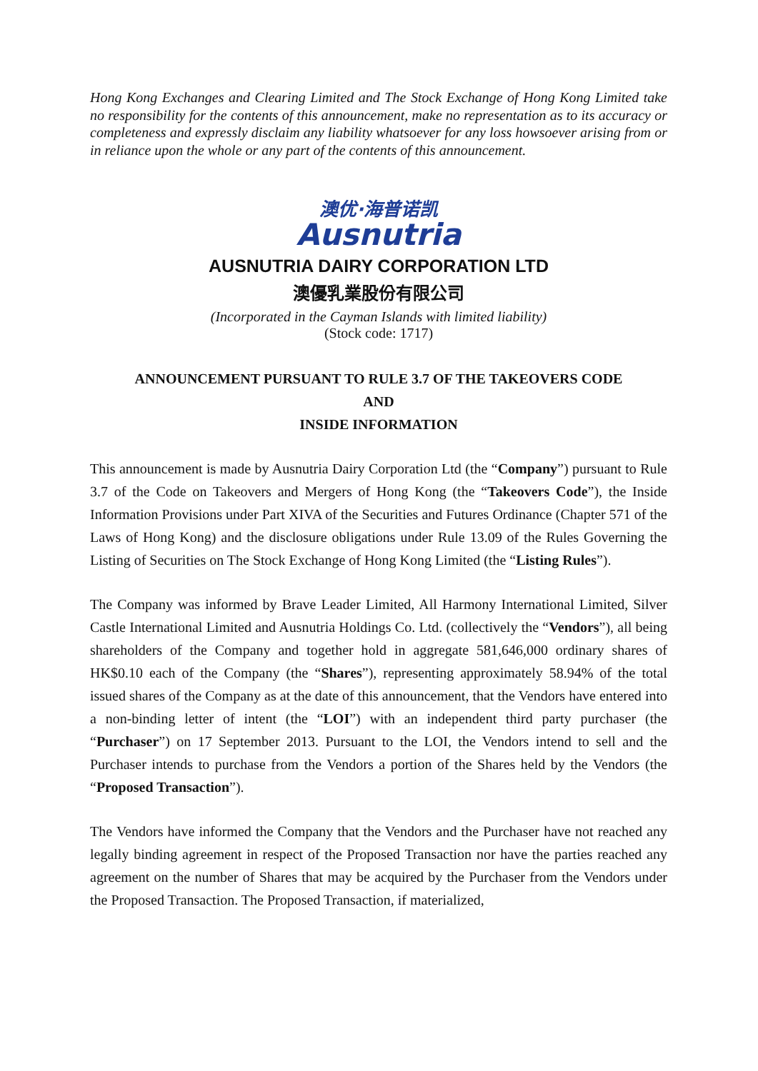Hong Kong Exchanges and Clearing Limited and The Stock Exchange of Hong Kong Limited take no responsibility for the contents of this announcement, make no representation as to its accuracy or completeness and expressly disclaim any liability whatsoever for any loss howsoever arising from or in reliance upon the whole or any part of the contents of this announcement.
澳优·海普诺凯
Ausnutria
AUSNUTRIA DAIRY CORPORATION LTD
澳優乳業股份有限公司
(Incorporated in the Cayman Islands with limited liability)
(Stock code: 1717)
ANNOUNCEMENT PURSUANT TO RULE 3.7 OF THE TAKEOVERS CODE
AND
INSIDE INFORMATION
This announcement is made by Ausnutria Dairy Corporation Ltd (the “Company”) pursuant to Rule 3.7 of the Code on Takeovers and Mergers of Hong Kong (the “Takeovers Code”), the Inside Information Provisions under Part XIVA of the Securities and Futures Ordinance (Chapter 571 of the Laws of Hong Kong) and the disclosure obligations under Rule 13.09 of the Rules Governing the Listing of Securities on The Stock Exchange of Hong Kong Limited (the “Listing Rules”).
The Company was informed by Brave Leader Limited, All Harmony International Limited, Silver Castle International Limited and Ausnutria Holdings Co. Ltd. (collectively the “Vendors”), all being shareholders of the Company and together hold in aggregate 581,646,000 ordinary shares of HK$0.10 each of the Company (the “Shares”), representing approximately 58.94% of the total issued shares of the Company as at the date of this announcement, that the Vendors have entered into a non-binding letter of intent (the “LOI”) with an independent third party purchaser (the “Purchaser”) on 17 September 2013. Pursuant to the LOI, the Vendors intend to sell and the Purchaser intends to purchase from the Vendors a portion of the Shares held by the Vendors (the “Proposed Transaction”).
The Vendors have informed the Company that the Vendors and the Purchaser have not reached any legally binding agreement in respect of the Proposed Transaction nor have the parties reached any agreement on the number of Shares that may be acquired by the Purchaser from the Vendors under the Proposed Transaction. The Proposed Transaction, if materialized,